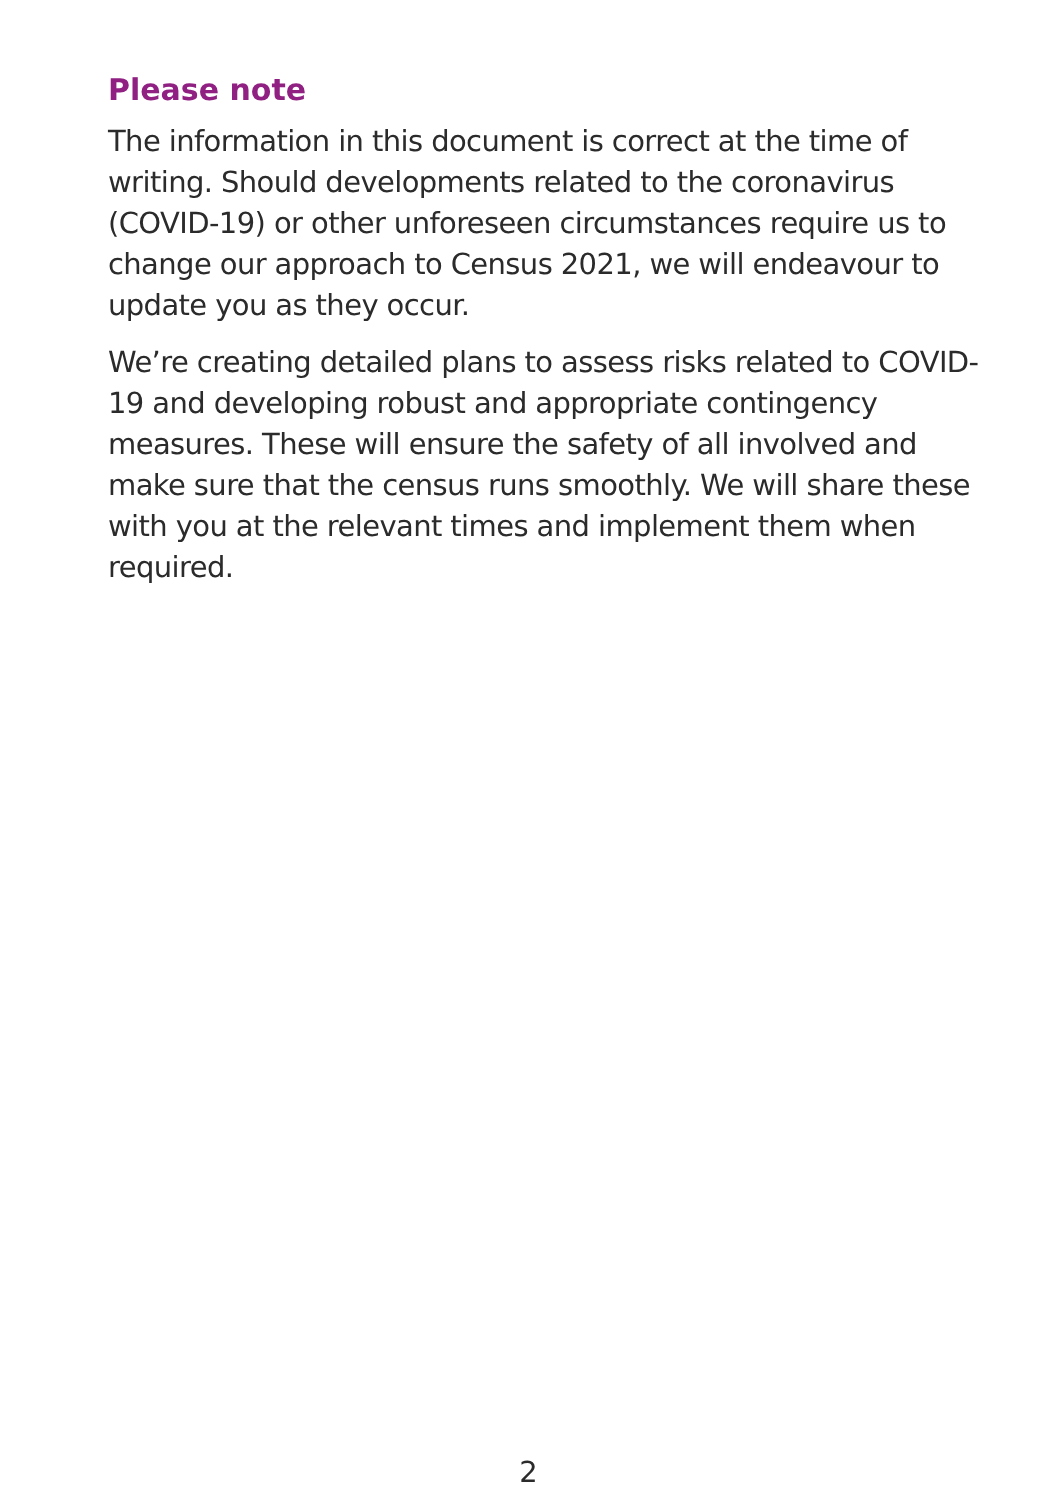Please note
The information in this document is correct at the time of writing. Should developments related to the coronavirus (COVID-19) or other unforeseen circumstances require us to change our approach to Census 2021, we will endeavour to update you as they occur.
We’re creating detailed plans to assess risks related to COVID-19 and developing robust and appropriate contingency measures. These will ensure the safety of all involved and make sure that the census runs smoothly. We will share these with you at the relevant times and implement them when required.
2